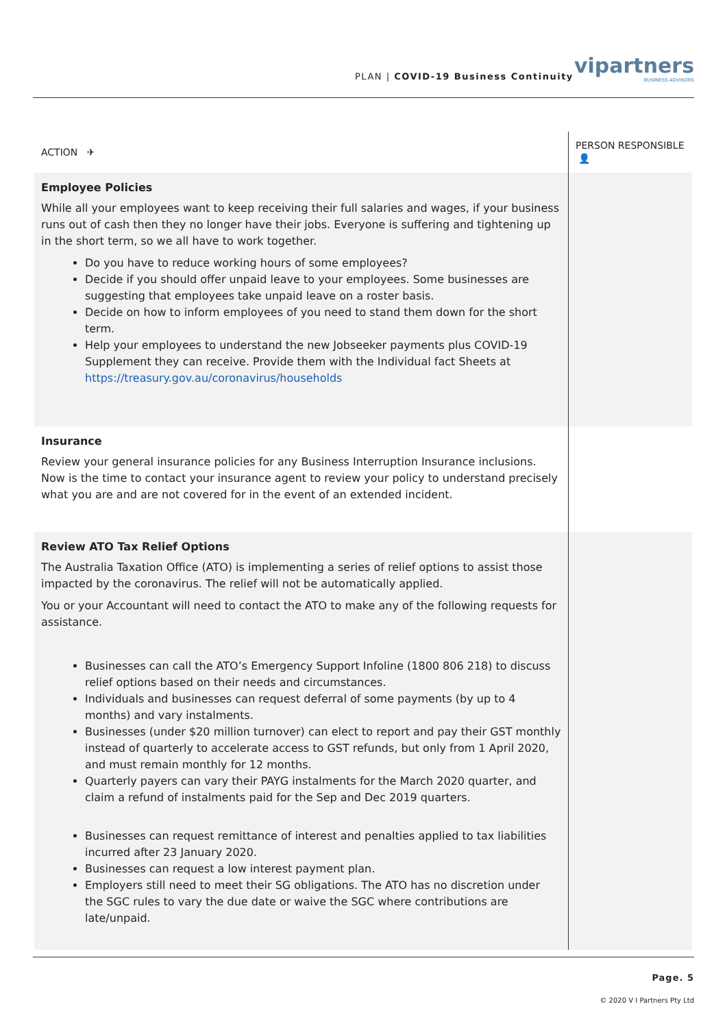PLAN | COVID-19 Business Continuity
vipartners
BUSINESS ADVISORS
| ACTION ✈ | PERSON RESPONSIBLE 👤 |
| --- | --- |
| Employee Policies While all your employees want to keep receiving their full salaries and wages, if your business runs out of cash then they no longer have their jobs. Everyone is suffering and tightening up in the short term, so we all have to work together. Do you have to reduce working hours of some employees? Decide if you should offer unpaid leave to your employees. Some businesses are suggesting that employees take unpaid leave on a roster basis. Decide on how to inform employees of you need to stand them down for the short term. Help your employees to understand the new Jobseeker payments plus COVID-19 Supplement they can receive. Provide them with the Individual fact Sheets at https://treasury.gov.au/coronavirus/households | |
| Insurance Review your general insurance policies for any Business Interruption Insurance inclusions. Now is the time to contact your insurance agent to review your policy to understand precisely what you are and are not covered for in the event of an extended incident. | |
| Review ATO Tax Relief Options The Australia Taxation Office (ATO) is implementing a series of relief options to assist those impacted by the coronavirus. The relief will not be automatically applied. You or your Accountant will need to contact the ATO to make any of the following requests for assistance. Businesses can call the ATO’s Emergency Support Infoline (1800 806 218) to discuss relief options based on their needs and circumstances. Individuals and businesses can request deferral of some payments (by up to 4 months) and vary instalments. Businesses (under $20 million turnover) can elect to report and pay their GST monthly instead of quarterly to accelerate access to GST refunds, but only from 1 April 2020, and must remain monthly for 12 months. Quarterly payers can vary their PAYG instalments for the March 2020 quarter, and claim a refund of instalments paid for the Sep and Dec 2019 quarters. Businesses can request remittance of interest and penalties applied to tax liabilities incurred after 23 January 2020. Businesses can request a low interest payment plan. Employers still need to meet their SG obligations. The ATO has no discretion under the SGC rules to vary the due date or waive the SGC where contributions are late/unpaid. | |
Page. 5
© 2020 V I Partners Pty Ltd